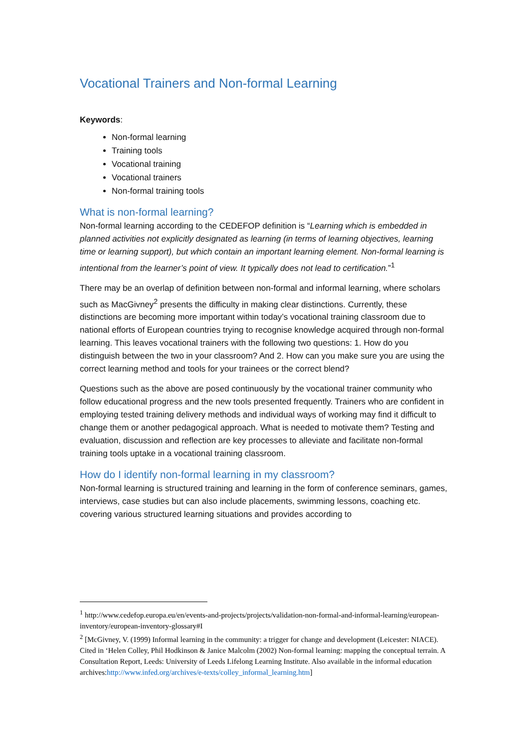Vocational Trainers and Non-formal Learning
Keywords:
Non-formal learning
Training tools
Vocational training
Vocational trainers
Non-formal training tools
What is non-formal learning?
Non-formal learning according to the CEDEFOP definition is “Learning which is embedded in planned activities not explicitly designated as learning (in terms of learning objectives, learning time or learning support), but which contain an important learning element. Non-formal learning is intentional from the learner’s point of view. It typically does not lead to certification.”<sup>1</sup>
There may be an overlap of definition between non-formal and informal learning, where scholars such as MacGivney<sup>2</sup> presents the difficulty in making clear distinctions. Currently, these distinctions are becoming more important within today’s vocational training classroom due to national efforts of European countries trying to recognise knowledge acquired through non-formal learning. This leaves vocational trainers with the following two questions: 1. How do you distinguish between the two in your classroom? And 2. How can you make sure you are using the correct learning method and tools for your trainees or the correct blend?
Questions such as the above are posed continuously by the vocational trainer community who follow educational progress and the new tools presented frequently. Trainers who are confident in employing tested training delivery methods and individual ways of working may find it difficult to change them or another pedagogical approach. What is needed to motivate them? Testing and evaluation, discussion and reflection are key processes to alleviate and facilitate non-formal training tools uptake in a vocational training classroom.
How do I identify non-formal learning in my classroom?
Non-formal learning is structured training and learning in the form of conference seminars, games, interviews, case studies but can also include placements, swimming lessons, coaching etc. covering various structured learning situations and provides according to
<sup>1</sup> http://www.cedefop.europa.eu/en/events-and-projects/projects/validation-non-formal-and-informal-learning/european-inventory/european-inventory-glossary#I
<sup>2</sup> [McGivney, V. (1999) Informal learning in the community: a trigger for change and development (Leicester: NIACE). Cited in ‘Helen Colley, Phil Hodkinson & Janice Malcolm (2002) Non-formal learning: mapping the conceptual terrain. A Consultation Report, Leeds: University of Leeds Lifelong Learning Institute. Also available in the informal education archives:http://www.infed.org/archives/e-texts/colley_informal_learning.htm]